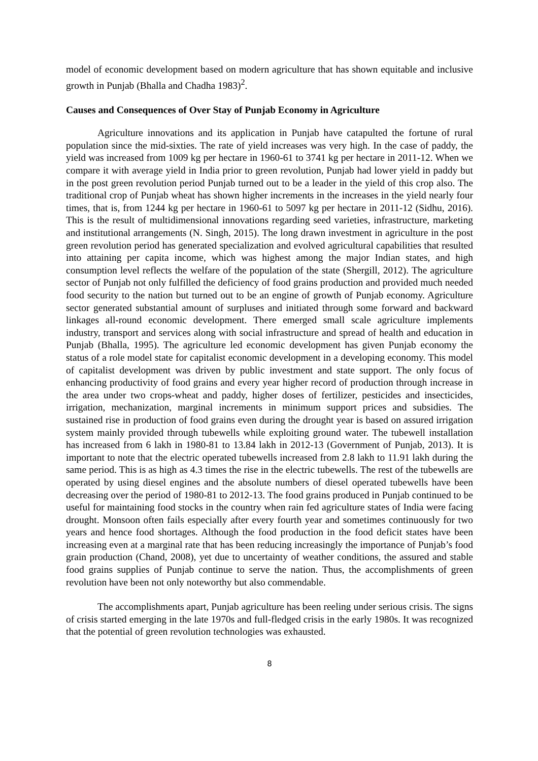model of economic development based on modern agriculture that has shown equitable and inclusive growth in Punjab (Bhalla and Chadha 1983)<sup>2</sup>.
Causes and Consequences of Over Stay of Punjab Economy in Agriculture
Agriculture innovations and its application in Punjab have catapulted the fortune of rural population since the mid-sixties. The rate of yield increases was very high. In the case of paddy, the yield was increased from 1009 kg per hectare in 1960-61 to 3741 kg per hectare in 2011-12. When we compare it with average yield in India prior to green revolution, Punjab had lower yield in paddy but in the post green revolution period Punjab turned out to be a leader in the yield of this crop also. The traditional crop of Punjab wheat has shown higher increments in the increases in the yield nearly four times, that is, from 1244 kg per hectare in 1960-61 to 5097 kg per hectare in 2011-12 (Sidhu, 2016). This is the result of multidimensional innovations regarding seed varieties, infrastructure, marketing and institutional arrangements (N. Singh, 2015). The long drawn investment in agriculture in the post green revolution period has generated specialization and evolved agricultural capabilities that resulted into attaining per capita income, which was highest among the major Indian states, and high consumption level reflects the welfare of the population of the state (Shergill, 2012). The agriculture sector of Punjab not only fulfilled the deficiency of food grains production and provided much needed food security to the nation but turned out to be an engine of growth of Punjab economy. Agriculture sector generated substantial amount of surpluses and initiated through some forward and backward linkages all-round economic development. There emerged small scale agriculture implements industry, transport and services along with social infrastructure and spread of health and education in Punjab (Bhalla, 1995). The agriculture led economic development has given Punjab economy the status of a role model state for capitalist economic development in a developing economy. This model of capitalist development was driven by public investment and state support. The only focus of enhancing productivity of food grains and every year higher record of production through increase in the area under two crops-wheat and paddy, higher doses of fertilizer, pesticides and insecticides, irrigation, mechanization, marginal increments in minimum support prices and subsidies. The sustained rise in production of food grains even during the drought year is based on assured irrigation system mainly provided through tubewells while exploiting ground water. The tubewell installation has increased from 6 lakh in 1980-81 to 13.84 lakh in 2012-13 (Government of Punjab, 2013). It is important to note that the electric operated tubewells increased from 2.8 lakh to 11.91 lakh during the same period. This is as high as 4.3 times the rise in the electric tubewells. The rest of the tubewells are operated by using diesel engines and the absolute numbers of diesel operated tubewells have been decreasing over the period of 1980-81 to 2012-13. The food grains produced in Punjab continued to be useful for maintaining food stocks in the country when rain fed agriculture states of India were facing drought. Monsoon often fails especially after every fourth year and sometimes continuously for two years and hence food shortages. Although the food production in the food deficit states have been increasing even at a marginal rate that has been reducing increasingly the importance of Punjab’s food grain production (Chand, 2008), yet due to uncertainty of weather conditions, the assured and stable food grains supplies of Punjab continue to serve the nation. Thus, the accomplishments of green revolution have been not only noteworthy but also commendable.
The accomplishments apart, Punjab agriculture has been reeling under serious crisis. The signs of crisis started emerging in the late 1970s and full-fledged crisis in the early 1980s. It was recognized that the potential of green revolution technologies was exhausted.
8